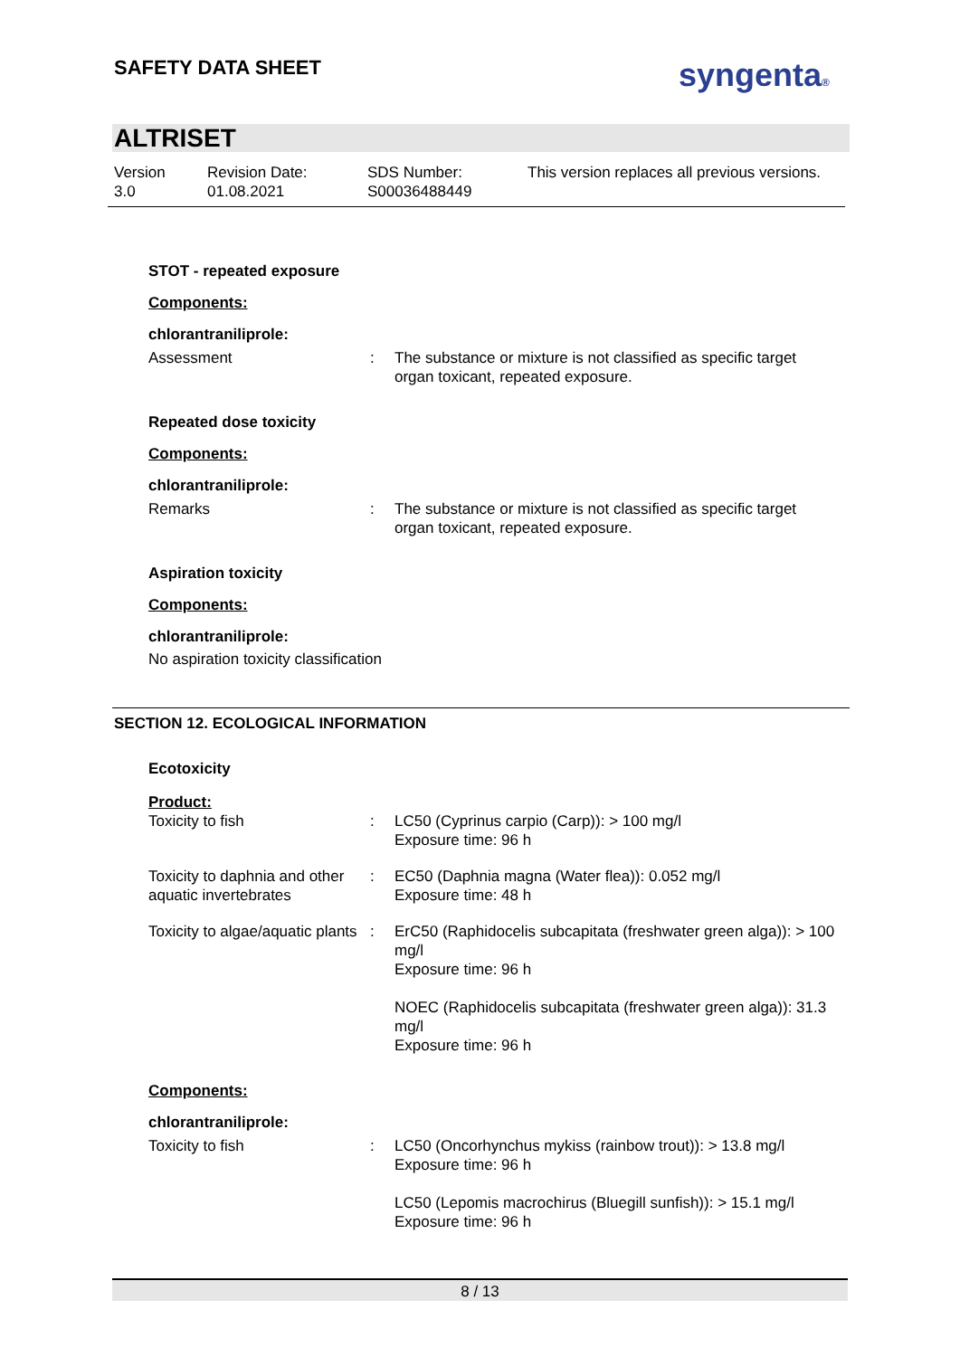SAFETY DATA SHEET syngenta®
ALTRISET
Version
3.0
Revision Date:
01.08.2021
SDS Number:
S00036488449
This version replaces all previous versions.
STOT - repeated exposure
Components:
chlorantraniliprole:
Assessment : The substance or mixture is not classified as specific target organ toxicant, repeated exposure.
Repeated dose toxicity
Components:
chlorantraniliprole:
Remarks : The substance or mixture is not classified as specific target organ toxicant, repeated exposure.
Aspiration toxicity
Components:
chlorantraniliprole:
No aspiration toxicity classification
SECTION 12. ECOLOGICAL INFORMATION
Ecotoxicity
Product:
Toxicity to fish : LC50 (Cyprinus carpio (Carp)): > 100 mg/l
Exposure time: 96 h
Toxicity to daphnia and other aquatic invertebrates
: EC50 (Daphnia magna (Water flea)): 0.052 mg/l
Exposure time: 48 h
Toxicity to algae/aquatic plants
: ErC50 (Raphidocelis subcapitata (freshwater green alga)): > 100 mg/l
Exposure time: 96 h
NOEC (Raphidocelis subcapitata (freshwater green alga)): 31.3 mg/l
Exposure time: 96 h
Components:
chlorantraniliprole:
Toxicity to fish : LC50 (Oncorhynchus mykiss (rainbow trout)): > 13.8 mg/l
Exposure time: 96 h
LC50 (Lepomis macrochirus (Bluegill sunfish)): > 15.1 mg/l
Exposure time: 96 h
8 / 13